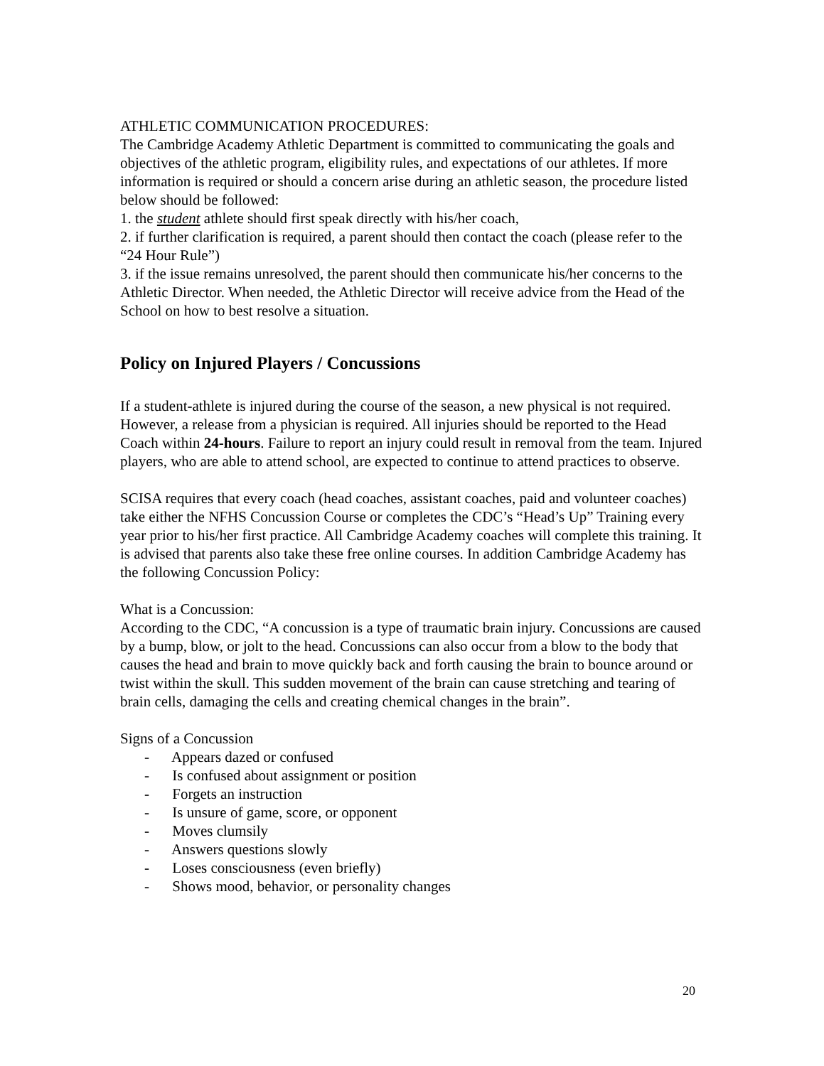ATHLETIC COMMUNICATION PROCEDURES:
The Cambridge Academy Athletic Department is committed to communicating the goals and objectives of the athletic program, eligibility rules, and expectations of our athletes. If more information is required or should a concern arise during an athletic season, the procedure listed below should be followed:
1. the student athlete should first speak directly with his/her coach,
2. if further clarification is required, a parent should then contact the coach (please refer to the “24 Hour Rule”)
3. if the issue remains unresolved, the parent should then communicate his/her concerns to the Athletic Director. When needed, the Athletic Director will receive advice from the Head of the School on how to best resolve a situation.
Policy on Injured Players / Concussions
If a student-athlete is injured during the course of the season, a new physical is not required. However, a release from a physician is required. All injuries should be reported to the Head Coach within 24-hours. Failure to report an injury could result in removal from the team. Injured players, who are able to attend school, are expected to continue to attend practices to observe.
SCISA requires that every coach (head coaches, assistant coaches, paid and volunteer coaches) take either the NFHS Concussion Course or completes the CDC’s “Head’s Up” Training every year prior to his/her first practice. All Cambridge Academy coaches will complete this training. It is advised that parents also take these free online courses. In addition Cambridge Academy has the following Concussion Policy:
What is a Concussion:
According to the CDC, “A concussion is a type of traumatic brain injury. Concussions are caused by a bump, blow, or jolt to the head. Concussions can also occur from a blow to the body that causes the head and brain to move quickly back and forth causing the brain to bounce around or twist within the skull. This sudden movement of the brain can cause stretching and tearing of brain cells, damaging the cells and creating chemical changes in the brain”.
Signs of a Concussion
- Appears dazed or confused
- Is confused about assignment or position
- Forgets an instruction
- Is unsure of game, score, or opponent
- Moves clumsily
- Answers questions slowly
- Loses consciousness (even briefly)
- Shows mood, behavior, or personality changes
20